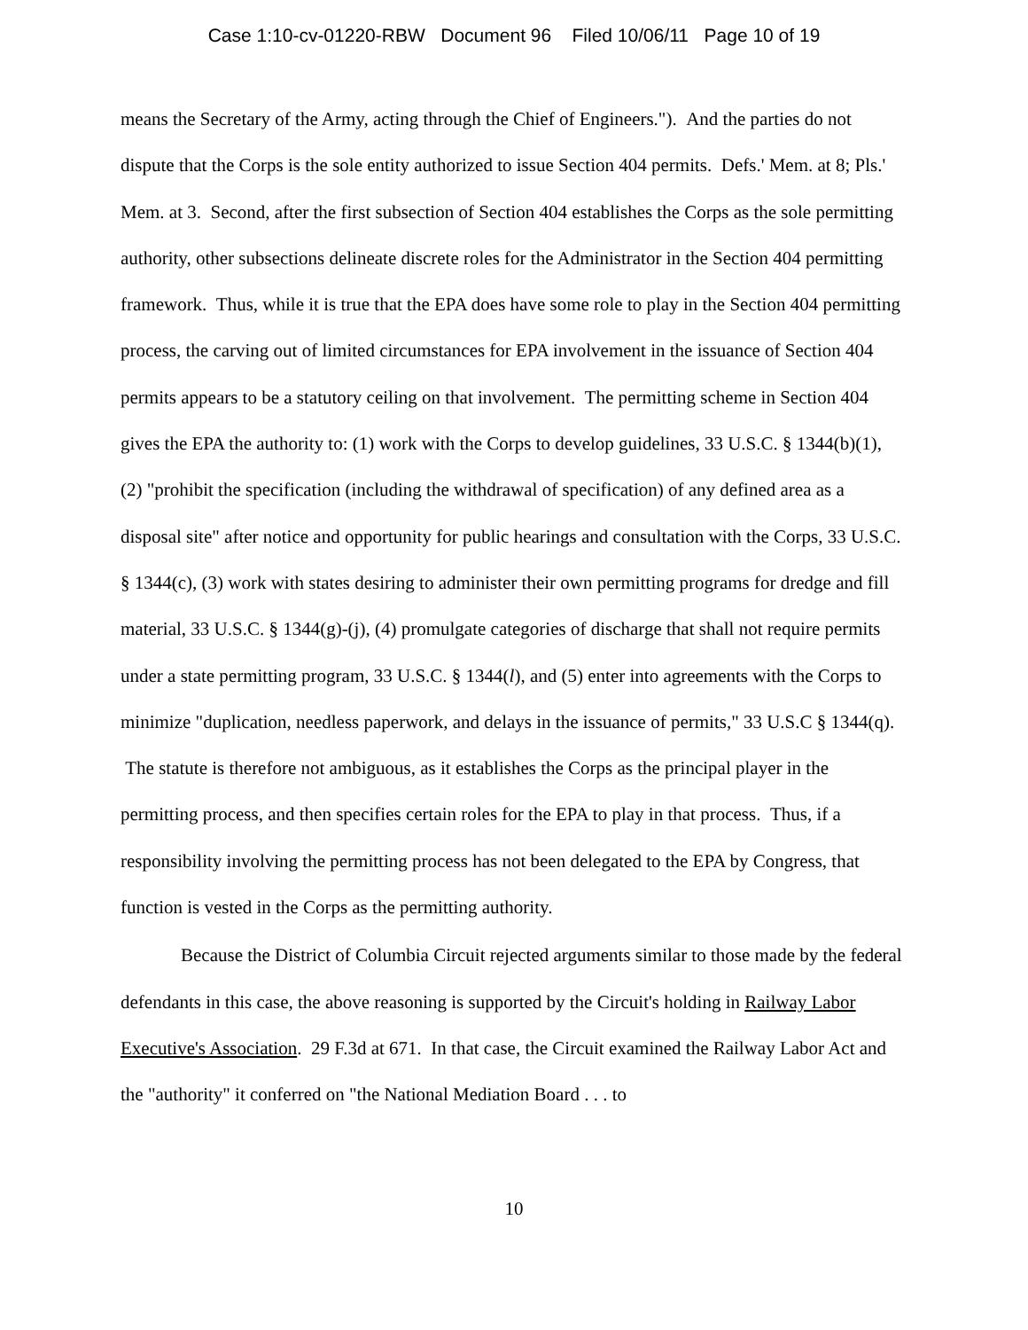Case 1:10-cv-01220-RBW Document 96 Filed 10/06/11 Page 10 of 19
means the Secretary of the Army, acting through the Chief of Engineers."). And the parties do not dispute that the Corps is the sole entity authorized to issue Section 404 permits. Defs.' Mem. at 8; Pls.' Mem. at 3. Second, after the first subsection of Section 404 establishes the Corps as the sole permitting authority, other subsections delineate discrete roles for the Administrator in the Section 404 permitting framework. Thus, while it is true that the EPA does have some role to play in the Section 404 permitting process, the carving out of limited circumstances for EPA involvement in the issuance of Section 404 permits appears to be a statutory ceiling on that involvement. The permitting scheme in Section 404 gives the EPA the authority to: (1) work with the Corps to develop guidelines, 33 U.S.C. § 1344(b)(1), (2) "prohibit the specification (including the withdrawal of specification) of any defined area as a disposal site" after notice and opportunity for public hearings and consultation with the Corps, 33 U.S.C. § 1344(c), (3) work with states desiring to administer their own permitting programs for dredge and fill material, 33 U.S.C. § 1344(g)-(j), (4) promulgate categories of discharge that shall not require permits under a state permitting program, 33 U.S.C. § 1344(l), and (5) enter into agreements with the Corps to minimize "duplication, needless paperwork, and delays in the issuance of permits," 33 U.S.C § 1344(q). The statute is therefore not ambiguous, as it establishes the Corps as the principal player in the permitting process, and then specifies certain roles for the EPA to play in that process. Thus, if a responsibility involving the permitting process has not been delegated to the EPA by Congress, that function is vested in the Corps as the permitting authority.
Because the District of Columbia Circuit rejected arguments similar to those made by the federal defendants in this case, the above reasoning is supported by the Circuit's holding in Railway Labor Executive's Association. 29 F.3d at 671. In that case, the Circuit examined the Railway Labor Act and the "authority" it conferred on "the National Mediation Board . . . to
10